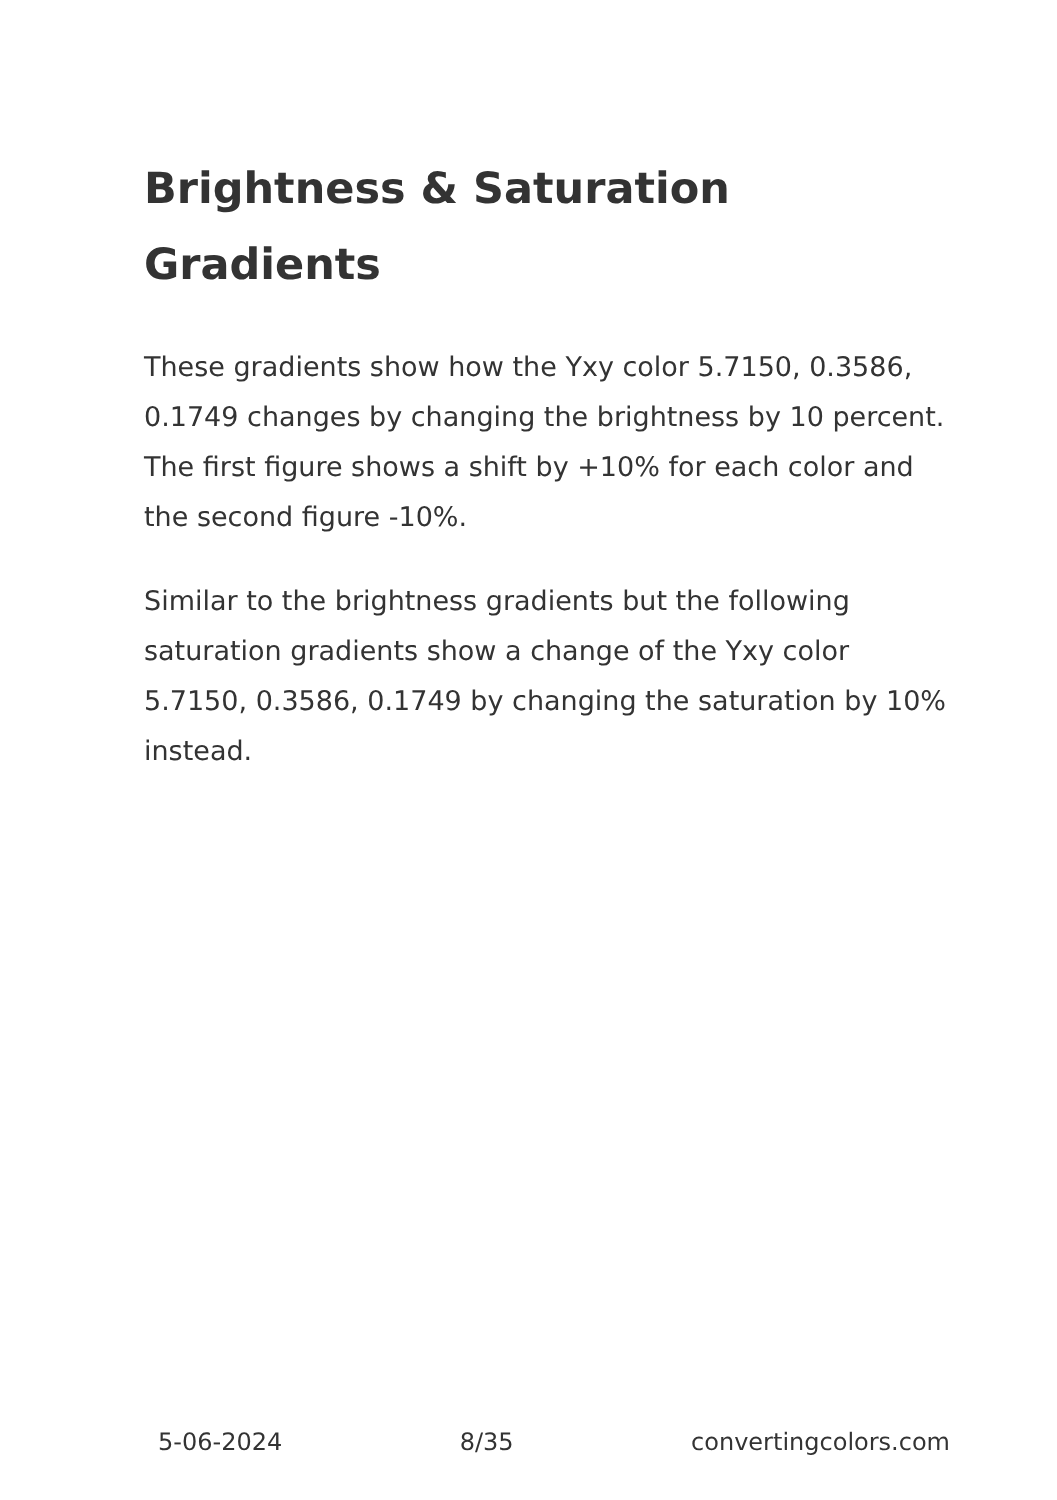Brightness & Saturation Gradients
These gradients show how the Yxy color 5.7150, 0.3586, 0.1749 changes by changing the brightness by 10 percent. The first figure shows a shift by +10% for each color and the second figure -10%.
Similar to the brightness gradients but the following saturation gradients show a change of the Yxy color 5.7150, 0.3586, 0.1749 by changing the saturation by 10% instead.
5-06-2024 8/35 convertingcolors.com